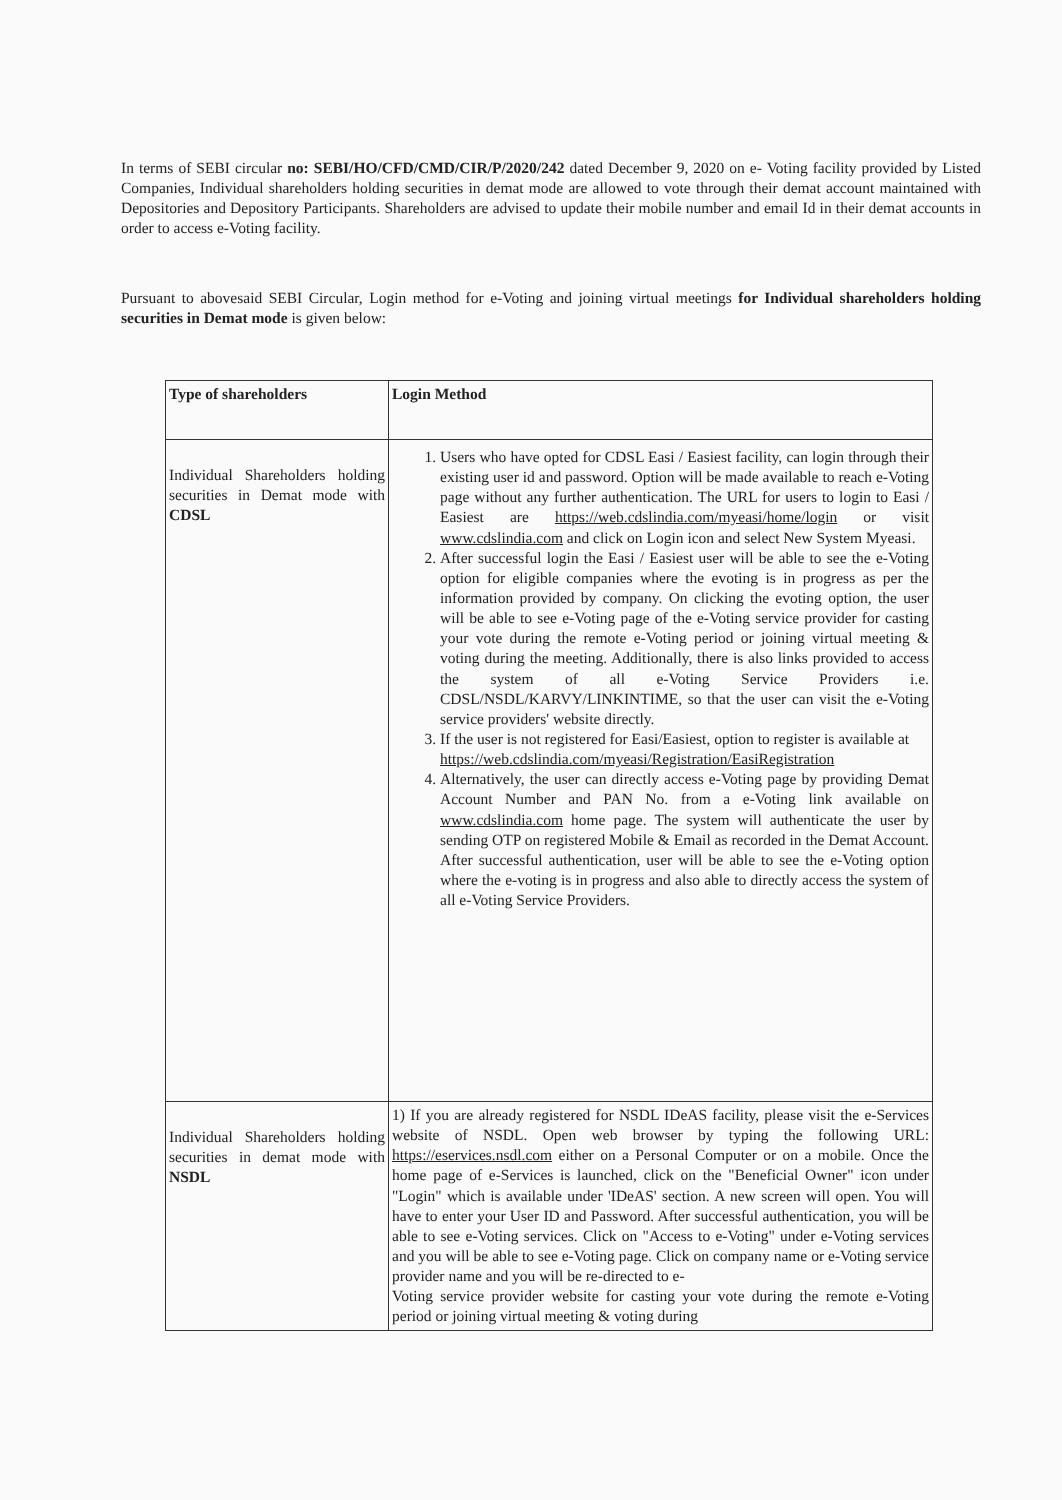In terms of SEBI circular no: SEBI/HO/CFD/CMD/CIR/P/2020/242 dated December 9, 2020 on e- Voting facility provided by Listed Companies, Individual shareholders holding securities in demat mode are allowed to vote through their demat account maintained with Depositories and Depository Participants. Shareholders are advised to update their mobile number and email Id in their demat accounts in order to access e-Voting facility.
Pursuant to abovesaid SEBI Circular, Login method for e-Voting and joining virtual meetings for Individual shareholders holding securities in Demat mode is given below:
| Type of shareholders | Login Method |
| --- | --- |
| Individual Shareholders holding securities in Demat mode with CDSL | 1. Users who have opted for CDSL Easi / Easiest facility, can login through their existing user id and password. Option will be made available to reach e-Voting page without any further authentication. The URL for users to login to Easi / Easiest are https://web.cdslindia.com/myeasi/home/login or visit www.cdslindia.com and click on Login icon and select New System Myeasi. 2. After successful login the Easi / Easiest user will be able to see the e-Voting option for eligible companies where the evoting is in progress as per the information provided by company. On clicking the evoting option, the user will be able to see e-Voting page of the e-Voting service provider for casting your vote during the remote e-Voting period or joining virtual meeting & voting during the meeting. Additionally, there is also links provided to access the system of all e-Voting Service Providers i.e. CDSL/NSDL/KARVY/LINKINTIME, so that the user can visit the e-Voting service providers' website directly. 3. If the user is not registered for Easi/Easiest, option to register is available at https://web.cdslindia.com/myeasi/Registration/EasiRegistration 4. Alternatively, the user can directly access e-Voting page by providing Demat Account Number and PAN No. from a e-Voting link available on www.cdslindia.com home page. The system will authenticate the user by sending OTP on registered Mobile & Email as recorded in the Demat Account. After successful authentication, user will be able to see the e-Voting option where the e-voting is in progress and also able to directly access the system of all e-Voting Service Providers. |
| Individual Shareholders holding securities in demat mode with NSDL | 1) If you are already registered for NSDL IDeAS facility, please visit the e-Services website of NSDL. Open web browser by typing the following URL: https://eservices.nsdl.com either on a Personal Computer or on a mobile. Once the home page of e-Services is launched, click on the "Beneficial Owner" icon under "Login" which is available under 'IDeAS' section. A new screen will open. You will have to enter your User ID and Password. After successful authentication, you will be able to see e-Voting services. Click on "Access to e-Voting" under e-Voting services and you will be able to see e-Voting page. Click on company name or e-Voting service provider name and you will be re-directed to e- Voting service provider website for casting your vote during the remote e-Voting period or joining virtual meeting & voting during |